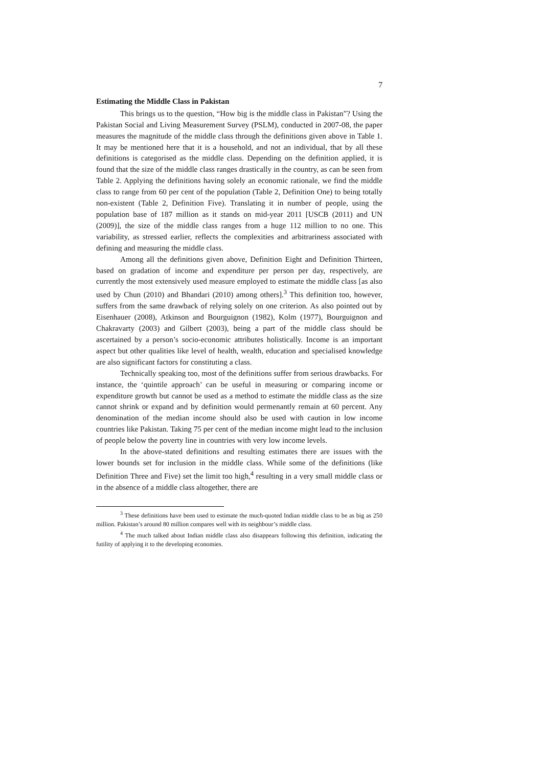7
Estimating the Middle Class in Pakistan
This brings us to the question, “How big is the middle class in Pakistan”? Using the Pakistan Social and Living Measurement Survey (PSLM), conducted in 2007-08, the paper measures the magnitude of the middle class through the definitions given above in Table 1. It may be mentioned here that it is a household, and not an individual, that by all these definitions is categorised as the middle class. Depending on the definition applied, it is found that the size of the middle class ranges drastically in the country, as can be seen from Table 2. Applying the definitions having solely an economic rationale, we find the middle class to range from 60 per cent of the population (Table 2, Definition One) to being totally non-existent (Table 2, Definition Five). Translating it in number of people, using the population base of 187 million as it stands on mid-year 2011 [USCB (2011) and UN (2009)], the size of the middle class ranges from a huge 112 million to no one. This variability, as stressed earlier, reflects the complexities and arbitrariness associated with defining and measuring the middle class.
Among all the definitions given above, Definition Eight and Definition Thirteen, based on gradation of income and expenditure per person per day, respectively, are currently the most extensively used measure employed to estimate the middle class [as also used by Chun (2010) and Bhandari (2010) among others].<sup>3</sup> This definition too, however, suffers from the same drawback of relying solely on one criterion. As also pointed out by Eisenhauer (2008), Atkinson and Bourguignon (1982), Kolm (1977), Bourguignon and Chakravarty (2003) and Gilbert (2003), being a part of the middle class should be ascertained by a person’s socio-economic attributes holistically. Income is an important aspect but other qualities like level of health, wealth, education and specialised knowledge are also significant factors for constituting a class.
Technically speaking too, most of the definitions suffer from serious drawbacks. For instance, the ‘quintile approach’ can be useful in measuring or comparing income or expenditure growth but cannot be used as a method to estimate the middle class as the size cannot shrink or expand and by definition would permenantly remain at 60 percent. Any denomination of the median income should also be used with caution in low income countries like Pakistan. Taking 75 per cent of the median income might lead to the inclusion of people below the poverty line in countries with very low income levels.
In the above-stated definitions and resulting estimates there are issues with the lower bounds set for inclusion in the middle class. While some of the definitions (like Definition Three and Five) set the limit too high,<sup>4</sup> resulting in a very small middle class or in the absence of a middle class altogether, there are
<sup>3</sup> These definitions have been used to estimate the much-quoted Indian middle class to be as big as 250 million. Pakistan’s around 80 million compares well with its neighbour’s middle class.
<sup>4</sup> The much talked about Indian middle class also disappears following this definition, indicating the futility of applying it to the developing economies.